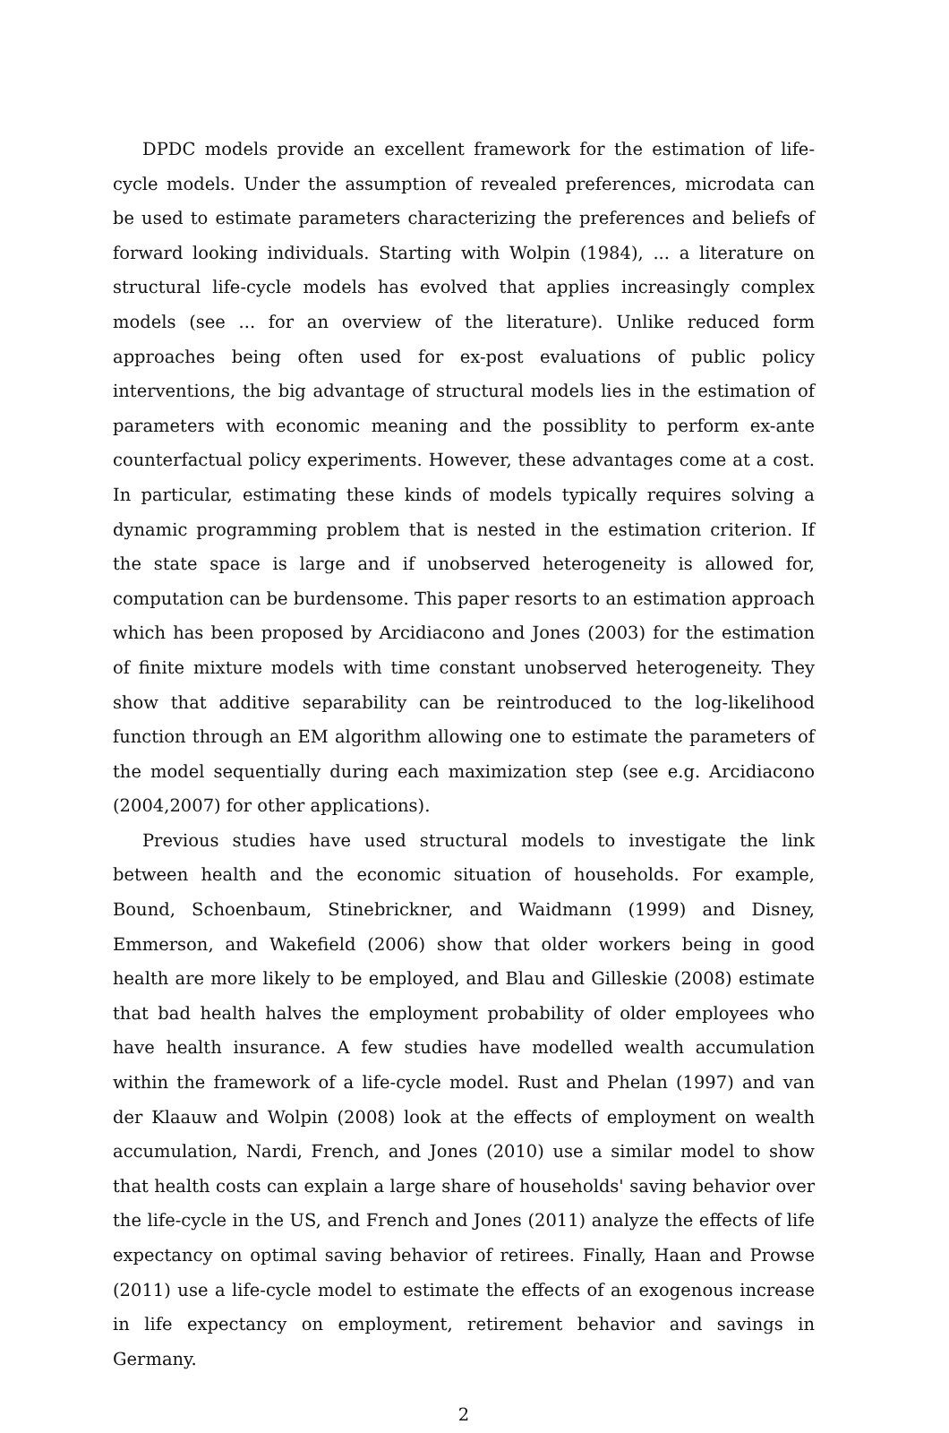DPDC models provide an excellent framework for the estimation of life-cycle models. Under the assumption of revealed preferences, microdata can be used to estimate parameters characterizing the preferences and beliefs of forward looking individuals. Starting with Wolpin (1984), ... a literature on structural life-cycle models has evolved that applies increasingly complex models (see ... for an overview of the literature). Unlike reduced form approaches being often used for ex-post evaluations of public policy interventions, the big advantage of structural models lies in the estimation of parameters with economic meaning and the possiblity to perform ex-ante counterfactual policy experiments. However, these advantages come at a cost. In particular, estimating these kinds of models typically requires solving a dynamic programming problem that is nested in the estimation criterion. If the state space is large and if unobserved heterogeneity is allowed for, computation can be burdensome. This paper resorts to an estimation approach which has been proposed by Arcidiacono and Jones (2003) for the estimation of finite mixture models with time constant unobserved heterogeneity. They show that additive separability can be reintroduced to the log-likelihood function through an EM algorithm allowing one to estimate the parameters of the model sequentially during each maximization step (see e.g. Arcidiacono (2004,2007) for other applications).
Previous studies have used structural models to investigate the link between health and the economic situation of households. For example, Bound, Schoenbaum, Stinebrickner, and Waidmann (1999) and Disney, Emmerson, and Wakefield (2006) show that older workers being in good health are more likely to be employed, and Blau and Gilleskie (2008) estimate that bad health halves the employment probability of older employees who have health insurance. A few studies have modelled wealth accumulation within the framework of a life-cycle model. Rust and Phelan (1997) and van der Klaauw and Wolpin (2008) look at the effects of employment on wealth accumulation, Nardi, French, and Jones (2010) use a similar model to show that health costs can explain a large share of households' saving behavior over the life-cycle in the US, and French and Jones (2011) analyze the effects of life expectancy on optimal saving behavior of retirees. Finally, Haan and Prowse (2011) use a life-cycle model to estimate the effects of an exogenous increase in life expectancy on employment, retirement behavior and savings in Germany.
2